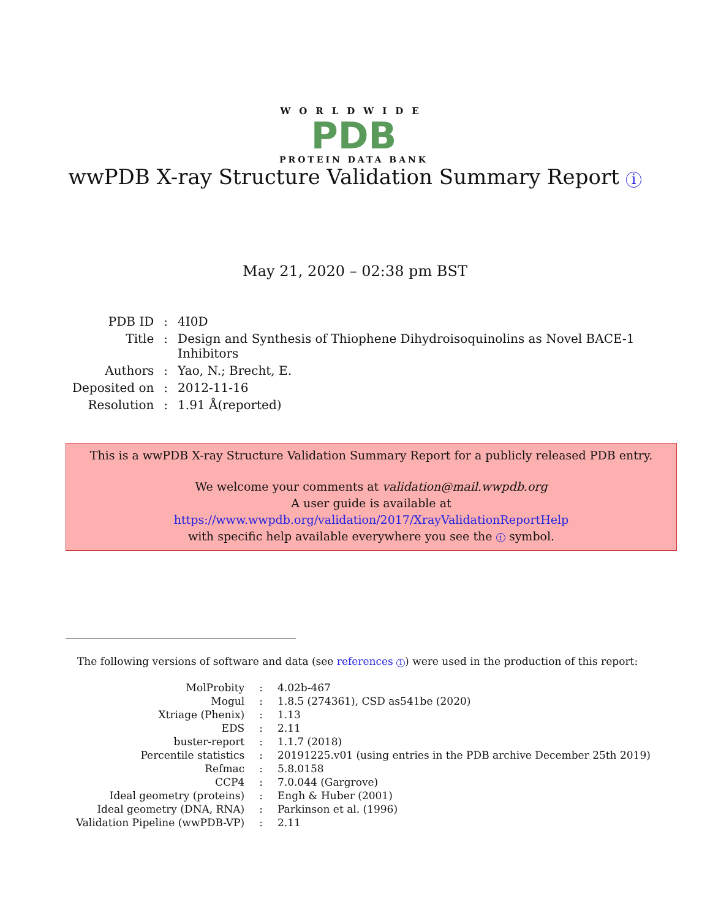WORLDWIDE
PDB
PROTEIN DATA BANK
wwPDB X-ray Structure Validation Summary Report i
May 21, 2020 – 02:38 pm BST
| PDB ID | : | 4I0D |
| Title | : | Design and Synthesis of Thiophene Dihydroisoquinolins as Novel BACE-1 Inhibitors |
| Authors | : | Yao, N.; Brecht, E. |
| Deposited on | : | 2012-11-16 |
| Resolution | : | 1.91 Å(reported) |
This is a wwPDB X-ray Structure Validation Summary Report for a publicly released PDB entry.
We welcome your comments at validation@mail.wwpdb.org
A user guide is available at
https://www.wwpdb.org/validation/2017/XrayValidationReportHelp
with specific help available everywhere you see the i symbol.
The following versions of software and data (see references 1) were used in the production of this report:
| MolProbity | : | 4.02b-467 |
| Mogul | : | 1.8.5 (274361), CSD as541be (2020) |
| Xtriage (Phenix) | : | 1.13 |
| EDS | : | 2.11 |
| buster-report | : | 1.1.7 (2018) |
| Percentile statistics | : | 20191225.v01 (using entries in the PDB archive December 25th 2019) |
| Refmac | : | 5.8.0158 |
| CCP4 | : | 7.0.044 (Gargrove) |
| Ideal geometry (proteins) | : | Engh & Huber (2001) |
| Ideal geometry (DNA, RNA) | : | Parkinson et al. (1996) |
| Validation Pipeline (wwPDB-VP) | : | 2.11 |